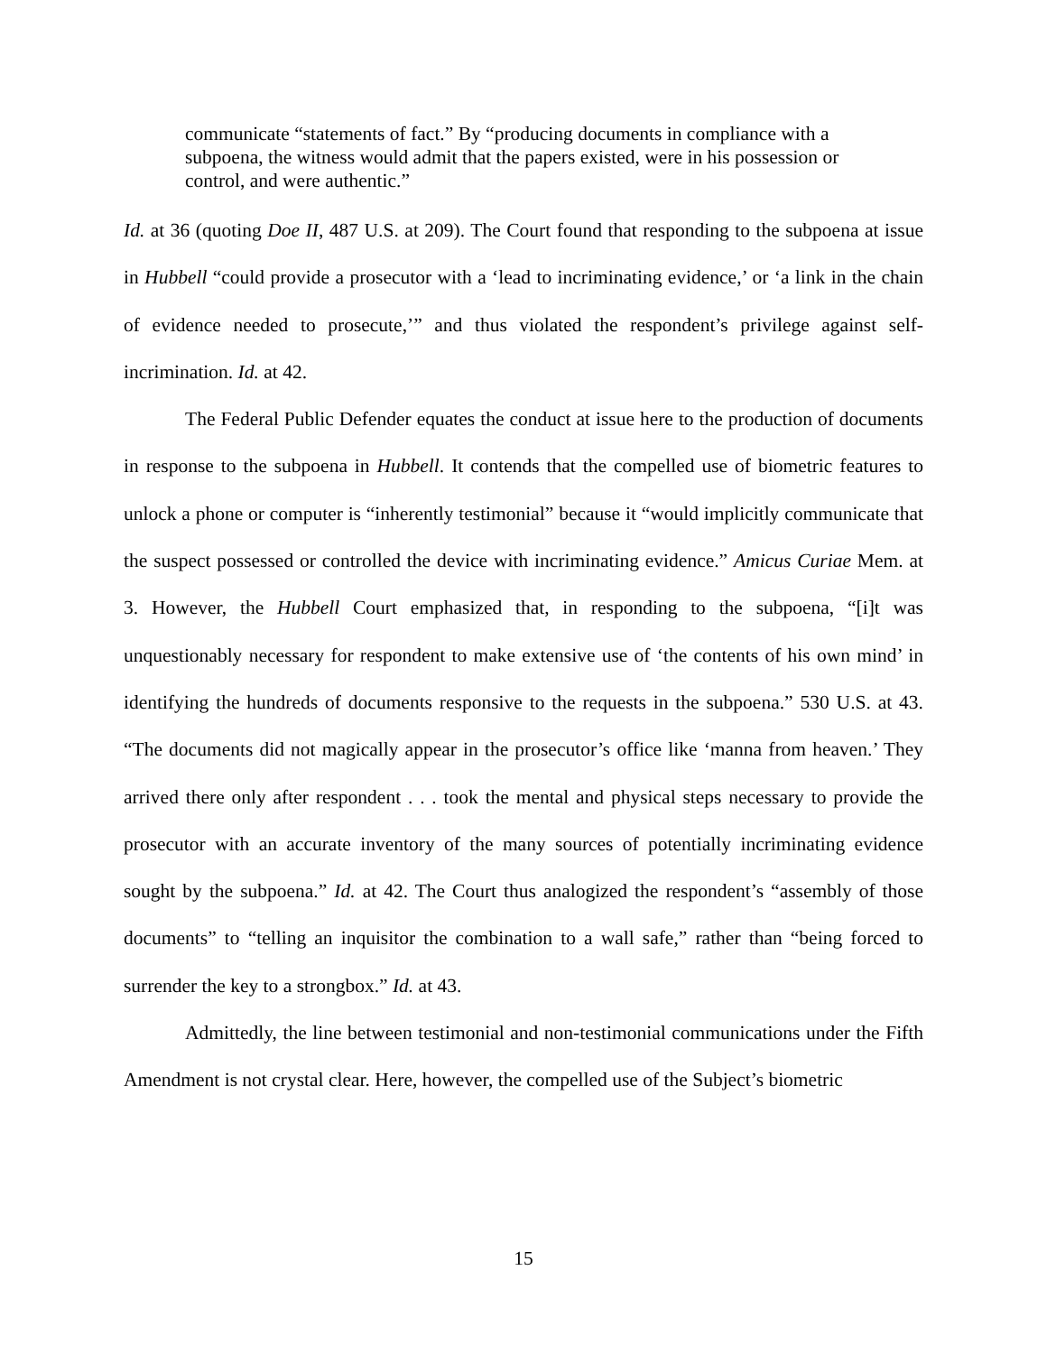communicate “statements of fact.” By “producing documents in compliance with a subpoena, the witness would admit that the papers existed, were in his possession or control, and were authentic.”
Id. at 36 (quoting Doe II, 487 U.S. at 209). The Court found that responding to the subpoena at issue in Hubbell “could provide a prosecutor with a ‘lead to incriminating evidence,’ or ‘a link in the chain of evidence needed to prosecute,’” and thus violated the respondent’s privilege against self-incrimination. Id. at 42.
The Federal Public Defender equates the conduct at issue here to the production of documents in response to the subpoena in Hubbell. It contends that the compelled use of biometric features to unlock a phone or computer is “inherently testimonial” because it “would implicitly communicate that the suspect possessed or controlled the device with incriminating evidence.” Amicus Curiae Mem. at 3. However, the Hubbell Court emphasized that, in responding to the subpoena, “[i]t was unquestionably necessary for respondent to make extensive use of ‘the contents of his own mind’ in identifying the hundreds of documents responsive to the requests in the subpoena.” 530 U.S. at 43. “The documents did not magically appear in the prosecutor’s office like ‘manna from heaven.’ They arrived there only after respondent . . . took the mental and physical steps necessary to provide the prosecutor with an accurate inventory of the many sources of potentially incriminating evidence sought by the subpoena.” Id. at 42. The Court thus analogized the respondent’s “assembly of those documents” to “telling an inquisitor the combination to a wall safe,” rather than “being forced to surrender the key to a strongbox.” Id. at 43.
Admittedly, the line between testimonial and non-testimonial communications under the Fifth Amendment is not crystal clear. Here, however, the compelled use of the Subject’s biometric
15